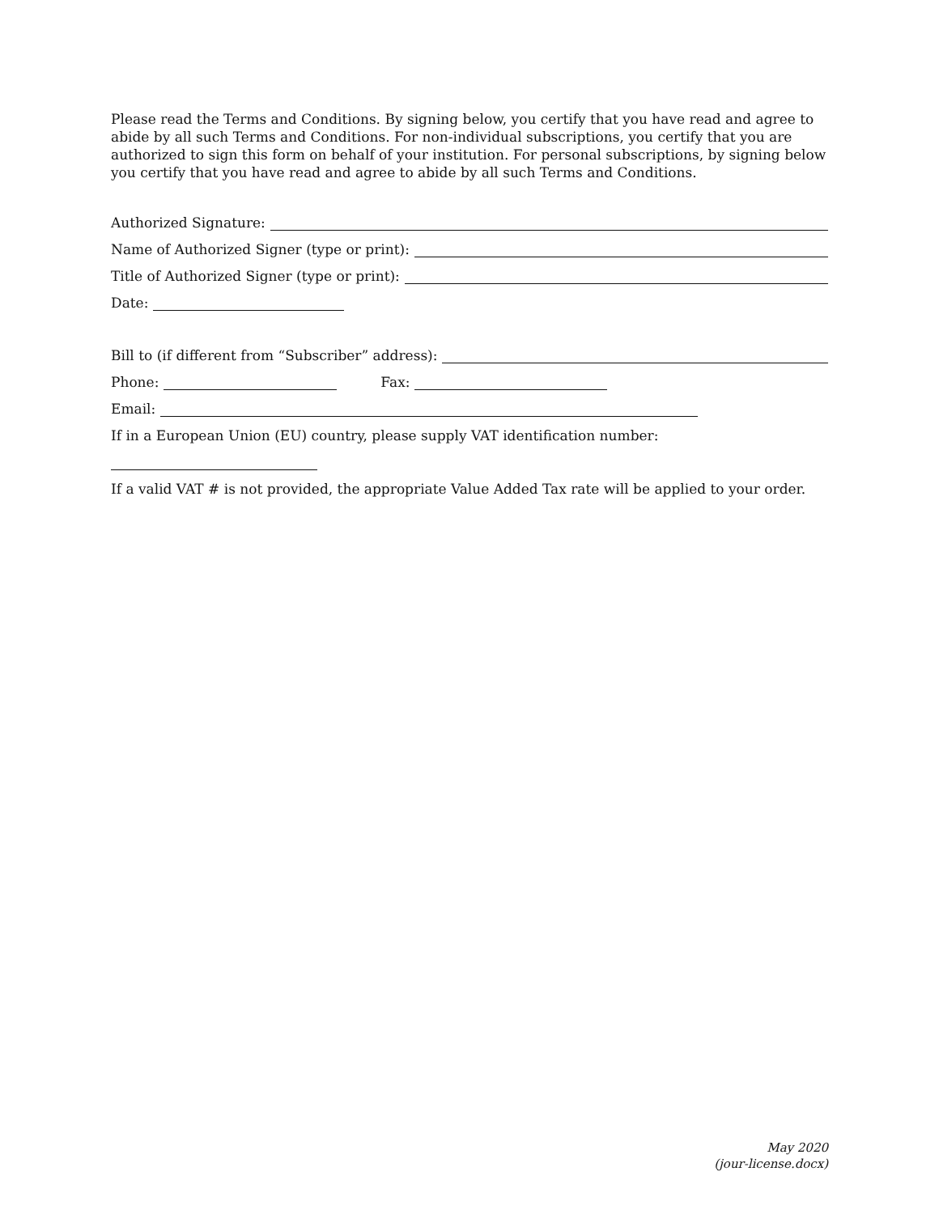Please read the Terms and Conditions. By signing below, you certify that you have read and agree to abide by all such Terms and Conditions. For non-individual subscriptions, you certify that you are authorized to sign this form on behalf of your institution. For personal subscriptions, by signing below you certify that you have read and agree to abide by all such Terms and Conditions.
Authorized Signature:
Name of Authorized Signer (type or print):
Title of Authorized Signer (type or print):
Date:
Bill to (if different from “Subscriber” address):
Phone: Fax:
Email:
If in a European Union (EU) country, please supply VAT identification number:
If a valid VAT # is not provided, the appropriate Value Added Tax rate will be applied to your order.
May 2020
(jour-license.docx)